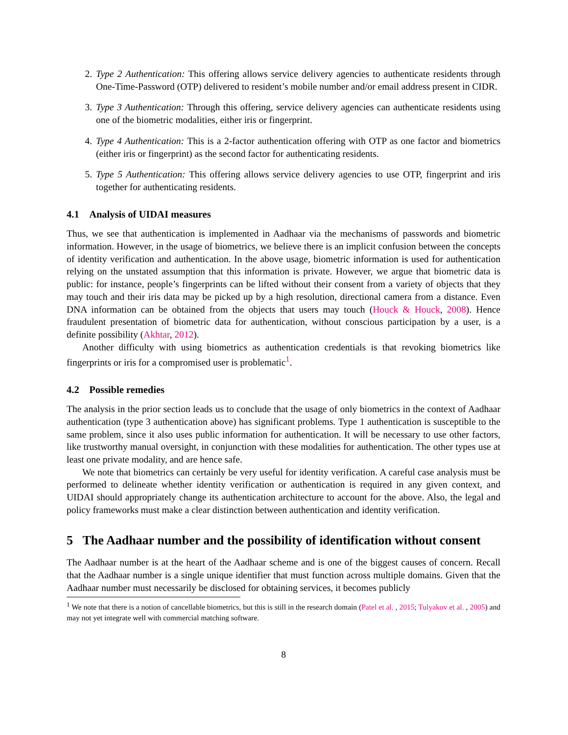2. Type 2 Authentication: This offering allows service delivery agencies to authenticate residents through One-Time-Password (OTP) delivered to resident’s mobile number and/or email address present in CIDR.
3. Type 3 Authentication: Through this offering, service delivery agencies can authenticate residents using one of the biometric modalities, either iris or fingerprint.
4. Type 4 Authentication: This is a 2-factor authentication offering with OTP as one factor and biometrics (either iris or fingerprint) as the second factor for authenticating residents.
5. Type 5 Authentication: This offering allows service delivery agencies to use OTP, fingerprint and iris together for authenticating residents.
4.1 Analysis of UIDAI measures
Thus, we see that authentication is implemented in Aadhaar via the mechanisms of passwords and biometric information. However, in the usage of biometrics, we believe there is an implicit confusion between the concepts of identity verification and authentication. In the above usage, biometric information is used for authentication relying on the unstated assumption that this information is private. However, we argue that biometric data is public: for instance, people’s fingerprints can be lifted without their consent from a variety of objects that they may touch and their iris data may be picked up by a high resolution, directional camera from a distance. Even DNA information can be obtained from the objects that users may touch (Houck & Houck, 2008). Hence fraudulent presentation of biometric data for authentication, without conscious participation by a user, is a definite possibility (Akhtar, 2012).
Another difficulty with using biometrics as authentication credentials is that revoking biometrics like fingerprints or iris for a compromised user is problematic<sup>1</sup>.
4.2 Possible remedies
The analysis in the prior section leads us to conclude that the usage of only biometrics in the context of Aadhaar authentication (type 3 authentication above) has significant problems. Type 1 authentication is susceptible to the same problem, since it also uses public information for authentication. It will be necessary to use other factors, like trustworthy manual oversight, in conjunction with these modalities for authentication. The other types use at least one private modality, and are hence safe.
We note that biometrics can certainly be very useful for identity verification. A careful case analysis must be performed to delineate whether identity verification or authentication is required in any given context, and UIDAI should appropriately change its authentication architecture to account for the above. Also, the legal and policy frameworks must make a clear distinction between authentication and identity verification.
5 The Aadhaar number and the possibility of identification without consent
The Aadhaar number is at the heart of the Aadhaar scheme and is one of the biggest causes of concern. Recall that the Aadhaar number is a single unique identifier that must function across multiple domains. Given that the Aadhaar number must necessarily be disclosed for obtaining services, it becomes publicly
<sup>1</sup> We note that there is a notion of cancellable biometrics, but this is still in the research domain (Patel et al. , 2015; Tulyakov et al. , 2005) and may not yet integrate well with commercial matching software.
8